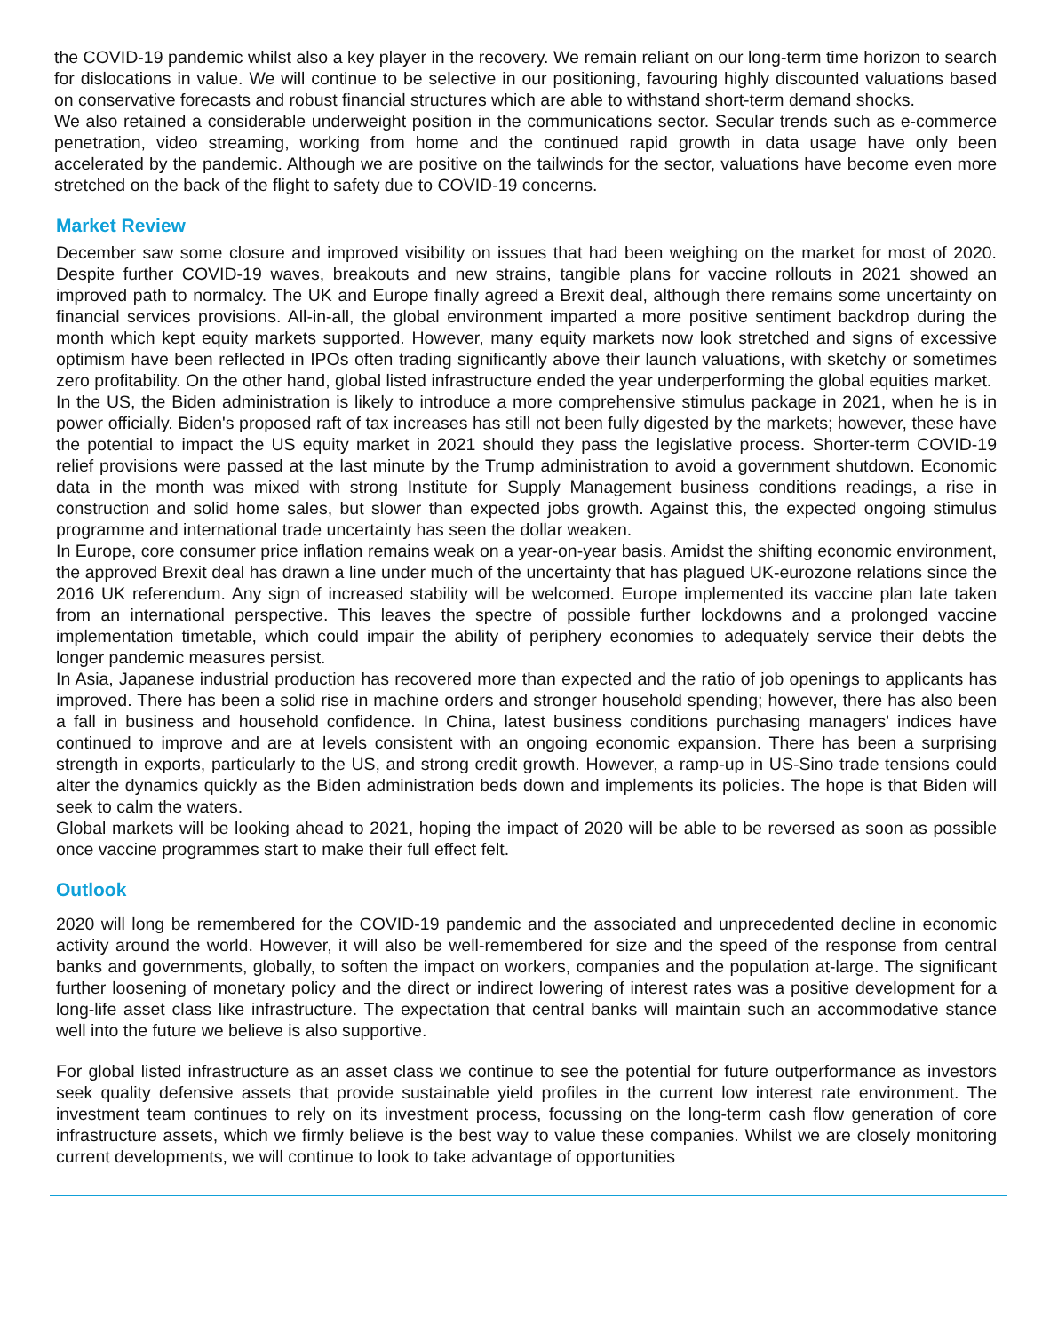the COVID-19 pandemic whilst also a key player in the recovery. We remain reliant on our long-term time horizon to search for dislocations in value. We will continue to be selective in our positioning, favouring highly discounted valuations based on conservative forecasts and robust financial structures which are able to withstand short-term demand shocks.
We also retained a considerable underweight position in the communications sector. Secular trends such as e-commerce penetration, video streaming, working from home and the continued rapid growth in data usage have only been accelerated by the pandemic. Although we are positive on the tailwinds for the sector, valuations have become even more stretched on the back of the flight to safety due to COVID-19 concerns.
Market Review
December saw some closure and improved visibility on issues that had been weighing on the market for most of 2020. Despite further COVID-19 waves, breakouts and new strains, tangible plans for vaccine rollouts in 2021 showed an improved path to normalcy. The UK and Europe finally agreed a Brexit deal, although there remains some uncertainty on financial services provisions. All-in-all, the global environment imparted a more positive sentiment backdrop during the month which kept equity markets supported. However, many equity markets now look stretched and signs of excessive optimism have been reflected in IPOs often trading significantly above their launch valuations, with sketchy or sometimes zero profitability. On the other hand, global listed infrastructure ended the year underperforming the global equities market.
In the US, the Biden administration is likely to introduce a more comprehensive stimulus package in 2021, when he is in power officially. Biden's proposed raft of tax increases has still not been fully digested by the markets; however, these have the potential to impact the US equity market in 2021 should they pass the legislative process. Shorter-term COVID-19 relief provisions were passed at the last minute by the Trump administration to avoid a government shutdown. Economic data in the month was mixed with strong Institute for Supply Management business conditions readings, a rise in construction and solid home sales, but slower than expected jobs growth. Against this, the expected ongoing stimulus programme and international trade uncertainty has seen the dollar weaken.
In Europe, core consumer price inflation remains weak on a year-on-year basis. Amidst the shifting economic environment, the approved Brexit deal has drawn a line under much of the uncertainty that has plagued UK-eurozone relations since the 2016 UK referendum. Any sign of increased stability will be welcomed. Europe implemented its vaccine plan late taken from an international perspective. This leaves the spectre of possible further lockdowns and a prolonged vaccine implementation timetable, which could impair the ability of periphery economies to adequately service their debts the longer pandemic measures persist.
In Asia, Japanese industrial production has recovered more than expected and the ratio of job openings to applicants has improved. There has been a solid rise in machine orders and stronger household spending; however, there has also been a fall in business and household confidence. In China, latest business conditions purchasing managers' indices have continued to improve and are at levels consistent with an ongoing economic expansion. There has been a surprising strength in exports, particularly to the US, and strong credit growth. However, a ramp-up in US-Sino trade tensions could alter the dynamics quickly as the Biden administration beds down and implements its policies. The hope is that Biden will seek to calm the waters.
Global markets will be looking ahead to 2021, hoping the impact of 2020 will be able to be reversed as soon as possible once vaccine programmes start to make their full effect felt.
Outlook
2020 will long be remembered for the COVID-19 pandemic and the associated and unprecedented decline in economic activity around the world. However, it will also be well-remembered for size and the speed of the response from central banks and governments, globally, to soften the impact on workers, companies and the population at-large. The significant further loosening of monetary policy and the direct or indirect lowering of interest rates was a positive development for a long-life asset class like infrastructure. The expectation that central banks will maintain such an accommodative stance well into the future we believe is also supportive.
For global listed infrastructure as an asset class we continue to see the potential for future outperformance as investors seek quality defensive assets that provide sustainable yield profiles in the current low interest rate environment. The investment team continues to rely on its investment process, focussing on the long-term cash flow generation of core infrastructure assets, which we firmly believe is the best way to value these companies. Whilst we are closely monitoring current developments, we will continue to look to take advantage of opportunities